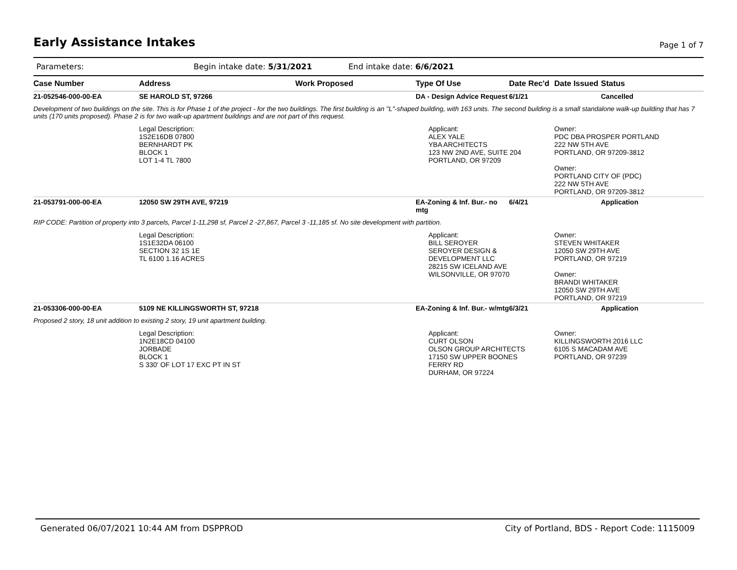Early Assistance Intakes
Page 1 of 7
Parameters: Begin intake date: 5/31/2021 End intake date: 6/6/2021
| Case Number | Address | Work Proposed | Type Of Use | Date Rec'd | Date Issued | Status |
| --- | --- | --- | --- | --- | --- | --- |
| 21-052546-000-00-EA | SE HAROLD ST, 97266 | | DA - Design Advice Request | 6/1/21 | | Cancelled |
| Development of two buildings on the site. This is for Phase 1 of the project - for the two buildings. The first building is an "L"-shaped building, with 163 units. The second building is a small standalone walk-up building that has 7 units (170 units proposed). Phase 2 is for two walk-up apartment buildings and are not part of this request. | | | | | | |
| | Legal Description: 1S2E16DB 07800 BERNHARDT PK BLOCK 1 LOT 1-4 TL 7800 | | Applicant: ALEX YALE YBA ARCHITECTS 123 NW 2ND AVE, SUITE 204 PORTLAND, OR 97209 | | Owner: PDC DBA PROSPER PORTLAND 222 NW 5TH AVE PORTLAND, OR 97209-3812 Owner: PORTLAND CITY OF (PDC) 222 NW 5TH AVE PORTLAND, OR 97209-3812 | |
| 21-053791-000-00-EA | 12050 SW 29TH AVE, 97219 | | EA-Zoning & Inf. Bur.- no mtg | 6/4/21 | | Application |
| RIP CODE: Partition of property into 3 parcels, Parcel 1-11,298 sf, Parcel 2 -27,867, Parcel 3 -11,185 sf. No site development with partition. | | | | | | |
| | Legal Description: 1S1E32DA 06100 SECTION 32 1S 1E TL 6100 1.16 ACRES | | Applicant: BILL SEROYER SEROYER DESIGN & DEVELOPMENT LLC 28215 SW ICELAND AVE WILSONVILLE, OR 97070 | | Owner: STEVEN WHITAKER 12050 SW 29TH AVE PORTLAND, OR 97219 Owner: BRANDI WHITAKER 12050 SW 29TH AVE PORTLAND, OR 97219 | |
| 21-053306-000-00-EA | 5109 NE KILLINGSWORTH ST, 97218 | | EA-Zoning & Inf. Bur.- w/mtg | 6/3/21 | | Application |
| Proposed 2 story, 18 unit addition to existing 2 story, 19 unit apartment building. | | | | | | |
| | Legal Description: 1N2E18CD 04100 JORBADE BLOCK 1 S 330' OF LOT 17 EXC PT IN ST | | Applicant: CURT OLSON OLSON GROUP ARCHITECTS 17150 SW UPPER BOONES FERRY RD DURHAM, OR 97224 | | Owner: KILLINGSWORTH 2016 LLC 6105 S MACADAM AVE PORTLAND, OR 97239 | |
Generated 06/07/2021 10:44 AM from DSPPROD City of Portland, BDS - Report Code: 1115009